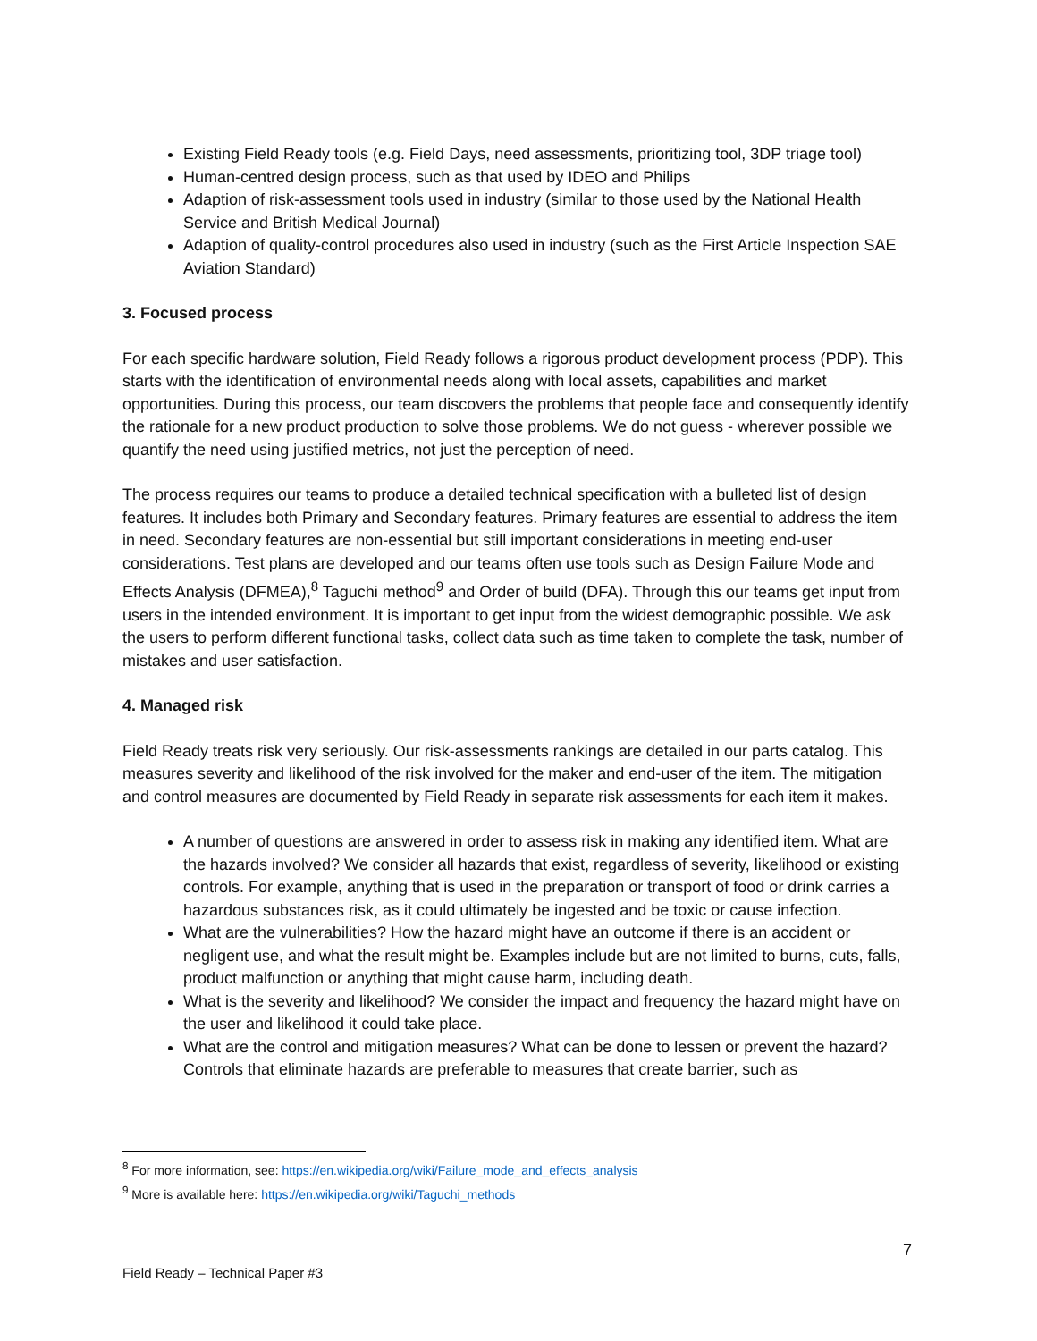Existing Field Ready tools (e.g. Field Days, need assessments, prioritizing tool, 3DP triage tool)
Human-centred design process, such as that used by IDEO and Philips
Adaption of risk-assessment tools used in industry (similar to those used by the National Health Service and British Medical Journal)
Adaption of quality-control procedures also used in industry (such as the First Article Inspection SAE Aviation Standard)
3. Focused process
For each specific hardware solution, Field Ready follows a rigorous product development process (PDP). This starts with the identification of environmental needs along with local assets, capabilities and market opportunities. During this process, our team discovers the problems that people face and consequently identify the rationale for a new product production to solve those problems. We do not guess - wherever possible we quantify the need using justified metrics, not just the perception of need.
The process requires our teams to produce a detailed technical specification with a bulleted list of design features. It includes both Primary and Secondary features. Primary features are essential to address the item in need. Secondary features are non-essential but still important considerations in meeting end-user considerations. Test plans are developed and our teams often use tools such as Design Failure Mode and Effects Analysis (DFMEA),<sup>8</sup> Taguchi method<sup>9</sup> and Order of build (DFA). Through this our teams get input from users in the intended environment. It is important to get input from the widest demographic possible. We ask the users to perform different functional tasks, collect data such as time taken to complete the task, number of mistakes and user satisfaction.
4. Managed risk
Field Ready treats risk very seriously. Our risk-assessments rankings are detailed in our parts catalog. This measures severity and likelihood of the risk involved for the maker and end-user of the item. The mitigation and control measures are documented by Field Ready in separate risk assessments for each item it makes.
A number of questions are answered in order to assess risk in making any identified item. What are the hazards involved? We consider all hazards that exist, regardless of severity, likelihood or existing controls. For example, anything that is used in the preparation or transport of food or drink carries a hazardous substances risk, as it could ultimately be ingested and be toxic or cause infection.
What are the vulnerabilities? How the hazard might have an outcome if there is an accident or negligent use, and what the result might be. Examples include but are not limited to burns, cuts, falls, product malfunction or anything that might cause harm, including death.
What is the severity and likelihood? We consider the impact and frequency the hazard might have on the user and likelihood it could take place.
What are the control and mitigation measures? What can be done to lessen or prevent the hazard? Controls that eliminate hazards are preferable to measures that create barrier, such as
<sup>8</sup> For more information, see: https://en.wikipedia.org/wiki/Failure_mode_and_effects_analysis
<sup>9</sup> More is available here: https://en.wikipedia.org/wiki/Taguchi_methods
7
Field Ready – Technical Paper #3